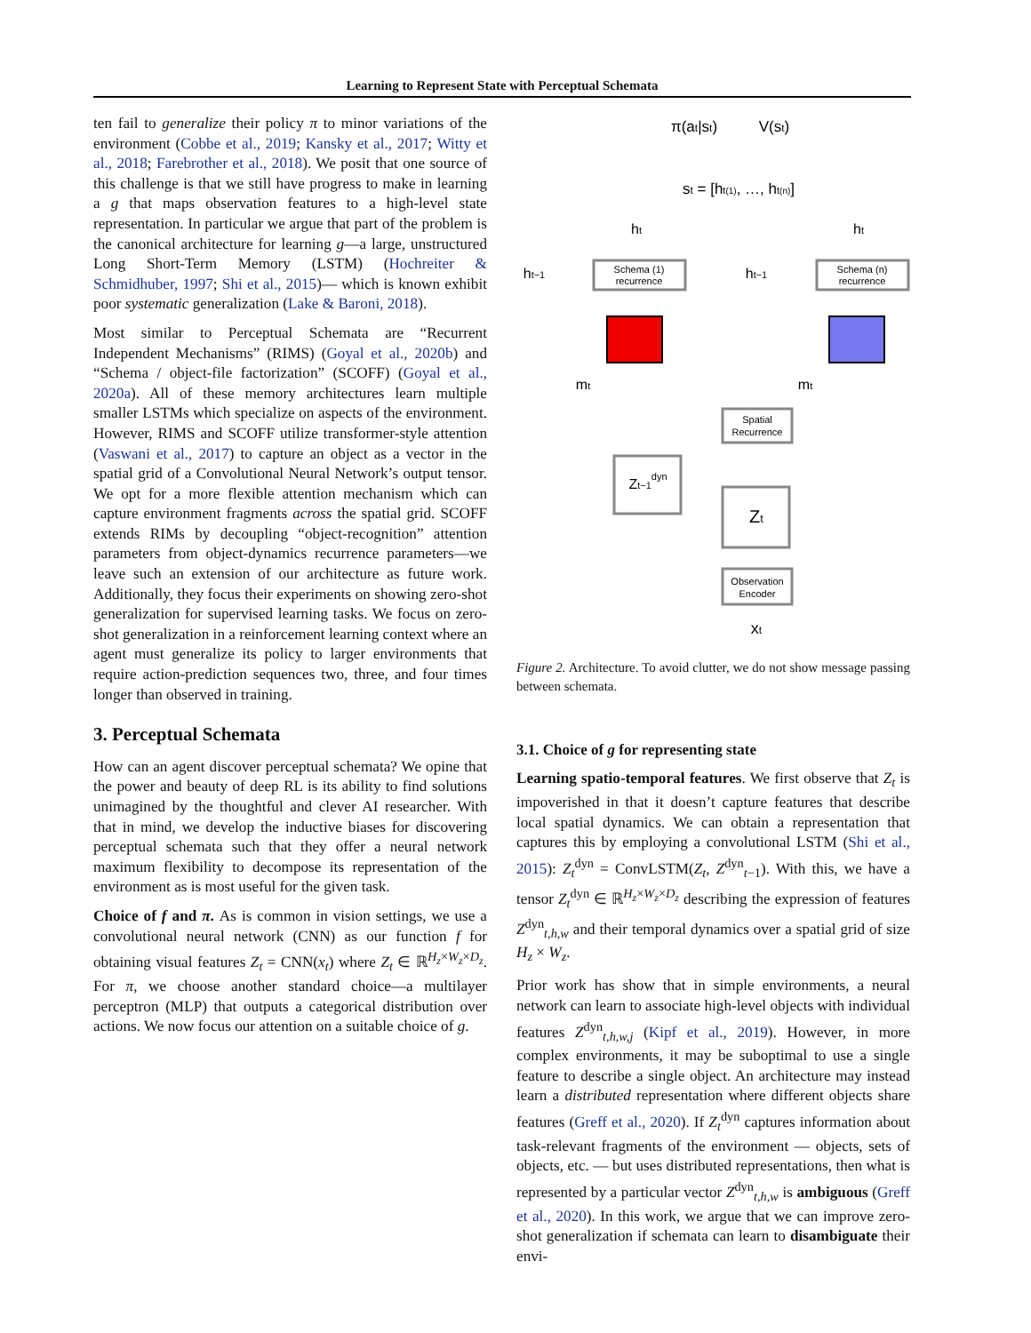Learning to Represent State with Perceptual Schemata
ten fail to generalize their policy π to minor variations of the environment (Cobbe et al., 2019; Kansky et al., 2017; Witty et al., 2018; Farebrother et al., 2018). We posit that one source of this challenge is that we still have progress to make in learning a g that maps observation features to a high-level state representation. In particular we argue that part of the problem is the canonical architecture for learning g—a large, unstructured Long Short-Term Memory (LSTM) (Hochreiter & Schmidhuber, 1997; Shi et al., 2015)— which is known exhibit poor systematic generalization (Lake & Baroni, 2018).
Most similar to Perceptual Schemata are “Recurrent Independent Mechanisms” (RIMS) (Goyal et al., 2020b) and “Schema / object-file factorization” (SCOFF) (Goyal et al., 2020a). All of these memory architectures learn multiple smaller LSTMs which specialize on aspects of the environment. However, RIMS and SCOFF utilize transformer-style attention (Vaswani et al., 2017) to capture an object as a vector in the spatial grid of a Convolutional Neural Network’s output tensor. We opt for a more flexible attention mechanism which can capture environment fragments across the spatial grid. SCOFF extends RIMs by decoupling “object-recognition” attention parameters from object-dynamics recurrence parameters—we leave such an extension of our architecture as future work. Additionally, they focus their experiments on showing zero-shot generalization for supervised learning tasks. We focus on zero-shot generalization in a reinforcement learning context where an agent must generalize its policy to larger environments that require action-prediction sequences two, three, and four times longer than observed in training.
3. Perceptual Schemata
How can an agent discover perceptual schemata? We opine that the power and beauty of deep RL is its ability to find solutions unimagined by the thoughtful and clever AI researcher. With that in mind, we develop the inductive biases for discovering perceptual schemata such that they offer a neural network maximum flexibility to decompose its representation of the environment as is most useful for the given task.
Choice of f and π. As is common in vision settings, we use a convolutional neural network (CNN) as our function f for obtaining visual features Z<sub>t</sub> = CNN(x<sub>t</sub>) where Z<sub>t</sub> ∈ ℝ<sup>H<sub>z</sub>×W<sub>z</sub>×D<sub>z</sub></sup>. For π, we choose another standard choice—a multilayer perceptron (MLP) that outputs a categorical distribution over actions. We now focus our attention on a suitable choice of g.
π(at|st)
V(st)
st = [ht(1), …, ht(n)]
Schema (1)
recurrence
Schema (n)
recurrence
ht−1
ht−1
ht
ht
mt
mt
Spatial
Recurrence
Zt−1dyn
Zt
Observation
Encoder
xt
Figure 2. Architecture. To avoid clutter, we do not show message passing between schemata.
3.1. Choice of g for representing state
Learning spatio-temporal features. We first observe that Z<sub>t</sub> is impoverished in that it doesn’t capture features that describe local spatial dynamics. We can obtain a representation that captures this by employing a convolutional LSTM (Shi et al., 2015): Z<sub>t</sub><sup>dyn</sup> = ConvLSTM(Z<sub>t</sub>, Z<sup>dyn</sup><sub>t−1</sub>). With this, we have a tensor Z<sub>t</sub><sup>dyn</sup> ∈ ℝ<sup>H<sub>z</sub>×W<sub>z</sub>×D<sub>z</sub></sup> describing the expression of features Z<sup>dyn</sup><sub>t,h,w</sub> and their temporal dynamics over a spatial grid of size H<sub>z</sub> × W<sub>z</sub>.
Prior work has show that in simple environments, a neural network can learn to associate high-level objects with individual features Z<sup>dyn</sup><sub>t,h,w,j</sub> (Kipf et al., 2019). However, in more complex environments, it may be suboptimal to use a single feature to describe a single object. An architecture may instead learn a distributed representation where different objects share features (Greff et al., 2020). If Z<sub>t</sub><sup>dyn</sup> captures information about task-relevant fragments of the environment — objects, sets of objects, etc. — but uses distributed representations, then what is represented by a particular vector Z<sup>dyn</sup><sub>t,h,w</sub> is ambiguous (Greff et al., 2020). In this work, we argue that we can improve zero-shot generalization if schemata can learn to disambiguate their envi-